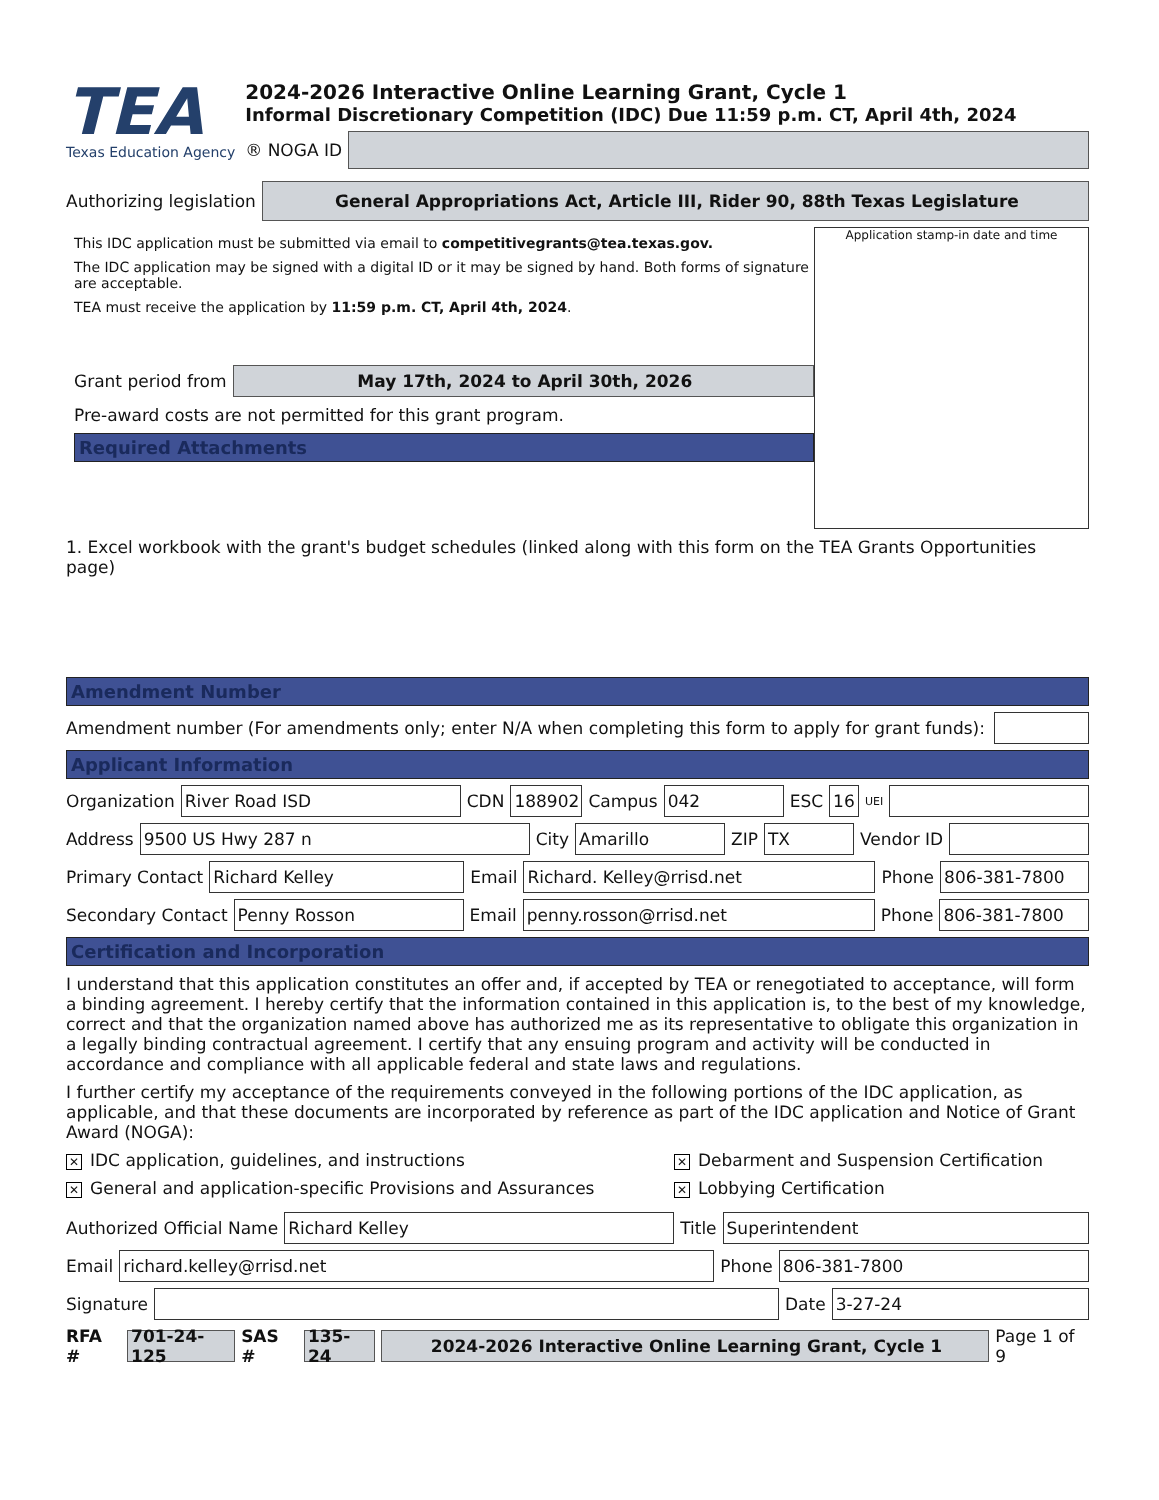TEA
Texas Education Agency
2024-2026 Interactive Online Learning Grant, Cycle 1
Informal Discretionary Competition (IDC) Due 11:59 p.m. CT, April 4th, 2024
® NOGA ID
Authorizing legislation
General Appropriations Act, Article III, Rider 90, 88th Texas Legislature
This IDC application must be submitted via email to competitivegrants@tea.texas.gov.
The IDC application may be signed with a digital ID or it may be signed by hand. Both forms of signature are acceptable.
TEA must receive the application by 11:59 p.m. CT, April 4th, 2024.
Grant period from
May 17th, 2024 to April 30th, 2026
Pre-award costs are not permitted for this grant program.
Required Attachments
Application stamp-in date and time
1. Excel workbook with the grant's budget schedules (linked along with this form on the TEA Grants Opportunities page)
Amendment Number
Amendment number (For amendments only; enter N/A when completing this form to apply for grant funds):
Applicant Information
Organization
River Road ISD
CDN
188902
Campus
042
ESC
16
UEI
Address
9500 US Hwy 287 n
City
Amarillo
ZIP
TX
Vendor ID
Primary Contact
Richard Kelley
Email
Richard. Kelley@rrisd.net
Phone
806-381-7800
Secondary Contact
Penny Rosson
Email
penny.rosson@rrisd.net
Phone
806-381-7800
Certification and Incorporation
I understand that this application constitutes an offer and, if accepted by TEA or renegotiated to acceptance, will form a binding agreement. I hereby certify that the information contained in this application is, to the best of my knowledge, correct and that the organization named above has authorized me as its representative to obligate this organization in a legally binding contractual agreement. I certify that any ensuing program and activity will be conducted in accordance and compliance with all applicable federal and state laws and regulations.
I further certify my acceptance of the requirements conveyed in the following portions of the IDC application, as applicable, and that these documents are incorporated by reference as part of the IDC application and Notice of Grant Award (NOGA):
✕ IDC application, guidelines, and instructions
✕ Debarment and Suspension Certification
✕ General and application-specific Provisions and Assurances
✕ Lobbying Certification
Authorized Official Name
Richard Kelley
Title
Superintendent
Email
richard.kelley@rrisd.net
Phone
806-381-7800
Signature
Date
3-27-24
RFA #
701-24-125
SAS #
135-24 2024-2026 Interactive Online Learning Grant, Cycle 1
Page 1 of 9